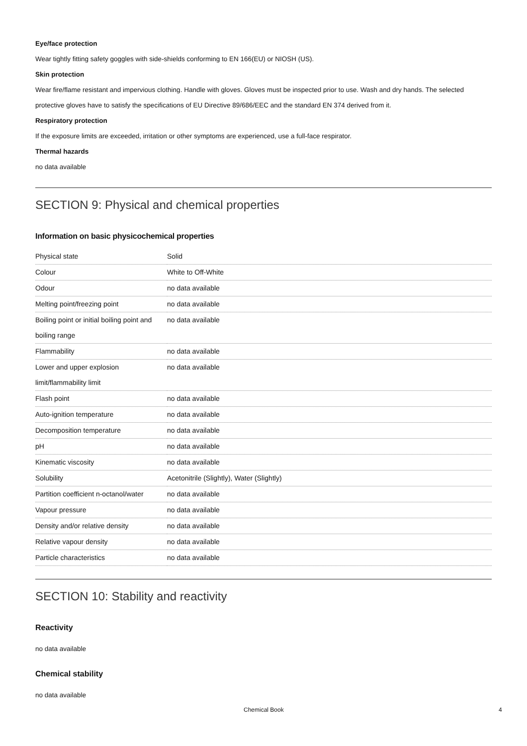Eye/face protection
Wear tightly fitting safety goggles with side-shields conforming to EN 166(EU) or NIOSH (US).
Skin protection
Wear fire/flame resistant and impervious clothing. Handle with gloves. Gloves must be inspected prior to use. Wash and dry hands. The selected protective gloves have to satisfy the specifications of EU Directive 89/686/EEC and the standard EN 374 derived from it.
Respiratory protection
If the exposure limits are exceeded, irritation or other symptoms are experienced, use a full-face respirator.
Thermal hazards
no data available
SECTION 9: Physical and chemical properties
Information on basic physicochemical properties
| Physical state | Solid |
| Colour | White to Off-White |
| Odour | no data available |
| Melting point/freezing point | no data available |
| Boiling point or initial boiling point and boiling range | no data available |
| Flammability | no data available |
| Lower and upper explosion limit/flammability limit | no data available |
| Flash point | no data available |
| Auto-ignition temperature | no data available |
| Decomposition temperature | no data available |
| pH | no data available |
| Kinematic viscosity | no data available |
| Solubility | Acetonitrile (Slightly), Water (Slightly) |
| Partition coefficient n-octanol/water | no data available |
| Vapour pressure | no data available |
| Density and/or relative density | no data available |
| Relative vapour density | no data available |
| Particle characteristics | no data available |
SECTION 10: Stability and reactivity
Reactivity
no data available
Chemical stability
no data available
Chemical Book 4